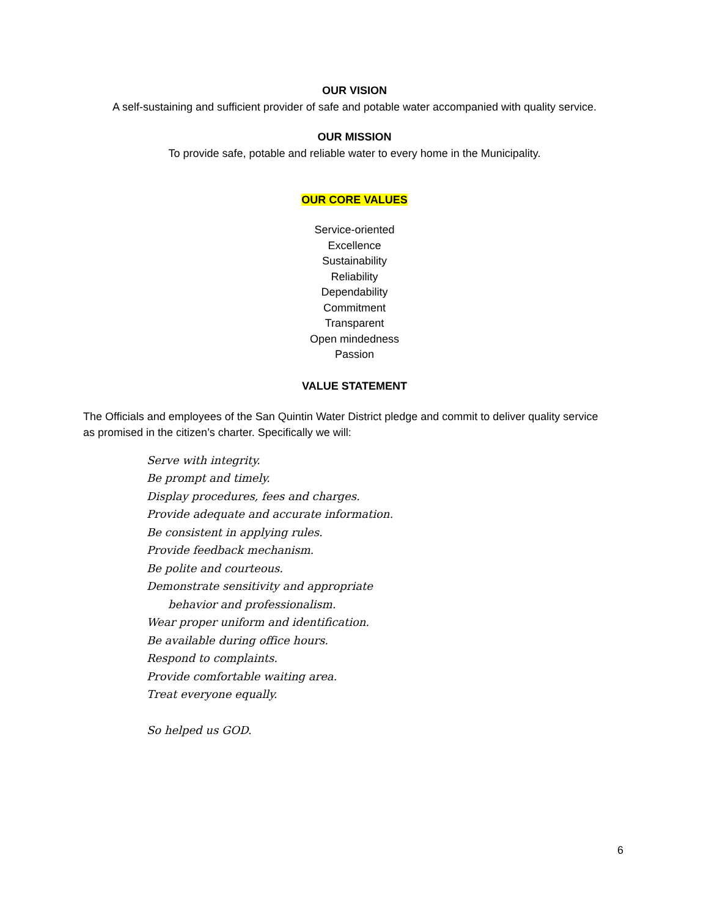OUR VISION
A self-sustaining and sufficient provider of safe and potable water accompanied with quality service.
OUR MISSION
To provide safe, potable and reliable water to every home in the Municipality.
OUR CORE VALUES
Service-oriented
Excellence
Sustainability
Reliability
Dependability
Commitment
Transparent
Open mindedness
Passion
VALUE STATEMENT
The Officials and employees of the San Quintin Water District pledge and commit to deliver quality service as promised in the citizen’s charter. Specifically we will:
Serve with integrity.
Be prompt and timely.
Display procedures, fees and charges.
Provide adequate and accurate information.
Be consistent in applying rules.
Provide feedback mechanism.
Be polite and courteous.
Demonstrate sensitivity and appropriate
behavior and professionalism.
Wear proper uniform and identification.
Be available during office hours.
Respond to complaints.
Provide comfortable waiting area.
Treat everyone equally.
So helped us GOD.
6